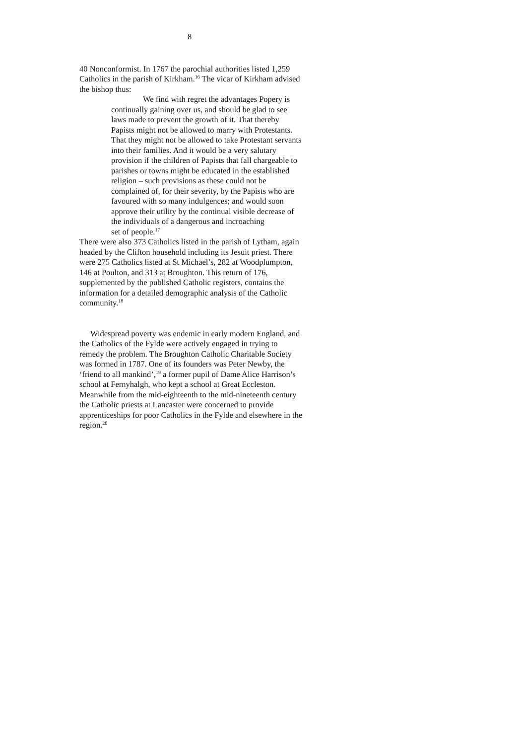8
40 Nonconformist. In 1767 the parochial authorities listed 1,259 Catholics in the parish of Kirkham.<sup>16</sup> The vicar of Kirkham advised the bishop thus:
We find with regret the advantages Popery is continually gaining over us, and should be glad to see laws made to prevent the growth of it. That thereby Papists might not be allowed to marry with Protestants. That they might not be allowed to take Protestant servants into their families. And it would be a very salutary provision if the children of Papists that fall chargeable to parishes or towns might be educated in the established religion – such provisions as these could not be complained of, for their severity, by the Papists who are favoured with so many indulgences; and would soon approve their utility by the continual visible decrease of the individuals of a dangerous and incroaching
set of people.<sup>17</sup>
There were also 373 Catholics listed in the parish of Lytham, again headed by the Clifton household including its Jesuit priest. There were 275 Catholics listed at St Michael’s, 282 at Woodplumpton, 146 at Poulton, and 313 at Broughton. This return of 176, supplemented by the published Catholic registers, contains the information for a detailed demographic analysis of the Catholic community.<sup>18</sup>
Widespread poverty was endemic in early modern England, and the Catholics of the Fylde were actively engaged in trying to remedy the problem. The Broughton Catholic Charitable Society was formed in 1787. One of its founders was Peter Newby, the ‘friend to all mankind’,<sup>19</sup> a former pupil of Dame Alice Harrison’s school at Fernyhalgh, who kept a school at Great Eccleston. Meanwhile from the mid-eighteenth to the mid-nineteenth century the Catholic priests at Lancaster were concerned to provide apprenticeships for poor Catholics in the Fylde and elsewhere in the region.<sup>20</sup>